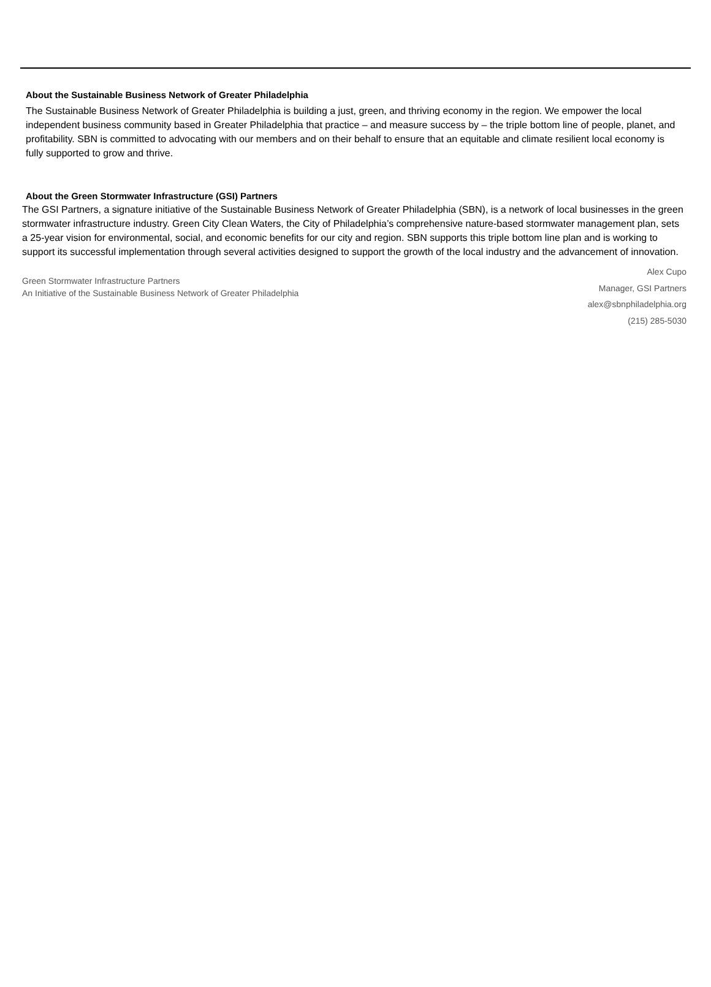About the Sustainable Business Network of Greater Philadelphia
The Sustainable Business Network of Greater Philadelphia is building a just, green, and thriving economy in the region. We empower the local independent business community based in Greater Philadelphia that practice – and measure success by – the triple bottom line of people, planet, and profitability. SBN is committed to advocating with our members and on their behalf to ensure that an equitable and climate resilient local economy is fully supported to grow and thrive.
About the Green Stormwater Infrastructure (GSI) Partners
The GSI Partners, a signature initiative of the Sustainable Business Network of Greater Philadelphia (SBN), is a network of local businesses in the green stormwater infrastructure industry. Green City Clean Waters, the City of Philadelphia’s comprehensive nature-based stormwater management plan, sets a 25-year vision for environmental, social, and economic benefits for our city and region. SBN supports this triple bottom line plan and is working to support its successful implementation through several activities designed to support the growth of the local industry and the advancement of innovation.
Green Stormwater Infrastructure Partners
An Initiative of the Sustainable Business Network of Greater Philadelphia
Alex Cupo
Manager, GSI Partners
alex@sbnphiladelphia.org
(215) 285-5030